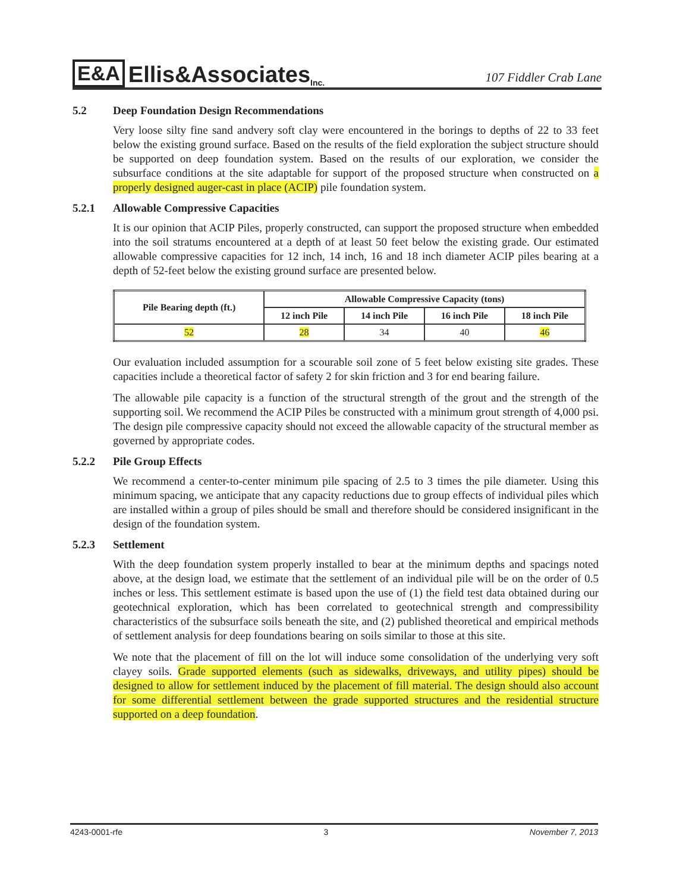E&A Ellis&Associates Inc.
107 Fiddler Crab Lane
5.2 Deep Foundation Design Recommendations
Very loose silty fine sand andvery soft clay were encountered in the borings to depths of 22 to 33 feet below the existing ground surface. Based on the results of the field exploration the subject structure should be supported on deep foundation system. Based on the results of our exploration, we consider the subsurface conditions at the site adaptable for support of the proposed structure when constructed on a properly designed auger-cast in place (ACIP) pile foundation system.
5.2.1 Allowable Compressive Capacities
It is our opinion that ACIP Piles, properly constructed, can support the proposed structure when embedded into the soil stratums encountered at a depth of at least 50 feet below the existing grade. Our estimated allowable compressive capacities for 12 inch, 14 inch, 16 and 18 inch diameter ACIP piles bearing at a depth of 52-feet below the existing ground surface are presented below.
| Pile Bearing depth (ft.) | Allowable Compressive Capacity (tons) | | | |
| --- | --- | --- | --- | --- |
| | 12 inch Pile | 14 inch Pile | 16 inch Pile | 18 inch Pile |
| 52 | 28 | 34 | 40 | 46 |
Our evaluation included assumption for a scourable soil zone of 5 feet below existing site grades. These capacities include a theoretical factor of safety 2 for skin friction and 3 for end bearing failure.
The allowable pile capacity is a function of the structural strength of the grout and the strength of the supporting soil. We recommend the ACIP Piles be constructed with a minimum grout strength of 4,000 psi. The design pile compressive capacity should not exceed the allowable capacity of the structural member as governed by appropriate codes.
5.2.2 Pile Group Effects
We recommend a center-to-center minimum pile spacing of 2.5 to 3 times the pile diameter. Using this minimum spacing, we anticipate that any capacity reductions due to group effects of individual piles which are installed within a group of piles should be small and therefore should be considered insignificant in the design of the foundation system.
5.2.3 Settlement
With the deep foundation system properly installed to bear at the minimum depths and spacings noted above, at the design load, we estimate that the settlement of an individual pile will be on the order of 0.5 inches or less. This settlement estimate is based upon the use of (1) the field test data obtained during our geotechnical exploration, which has been correlated to geotechnical strength and compressibility characteristics of the subsurface soils beneath the site, and (2) published theoretical and empirical methods of settlement analysis for deep foundations bearing on soils similar to those at this site.
We note that the placement of fill on the lot will induce some consolidation of the underlying very soft clayey soils. Grade supported elements (such as sidewalks, driveways, and utility pipes) should be designed to allow for settlement induced by the placement of fill material. The design should also account for some differential settlement between the grade supported structures and the residential structure supported on a deep foundation.
4243-0001-rfe 3 November 7, 2013